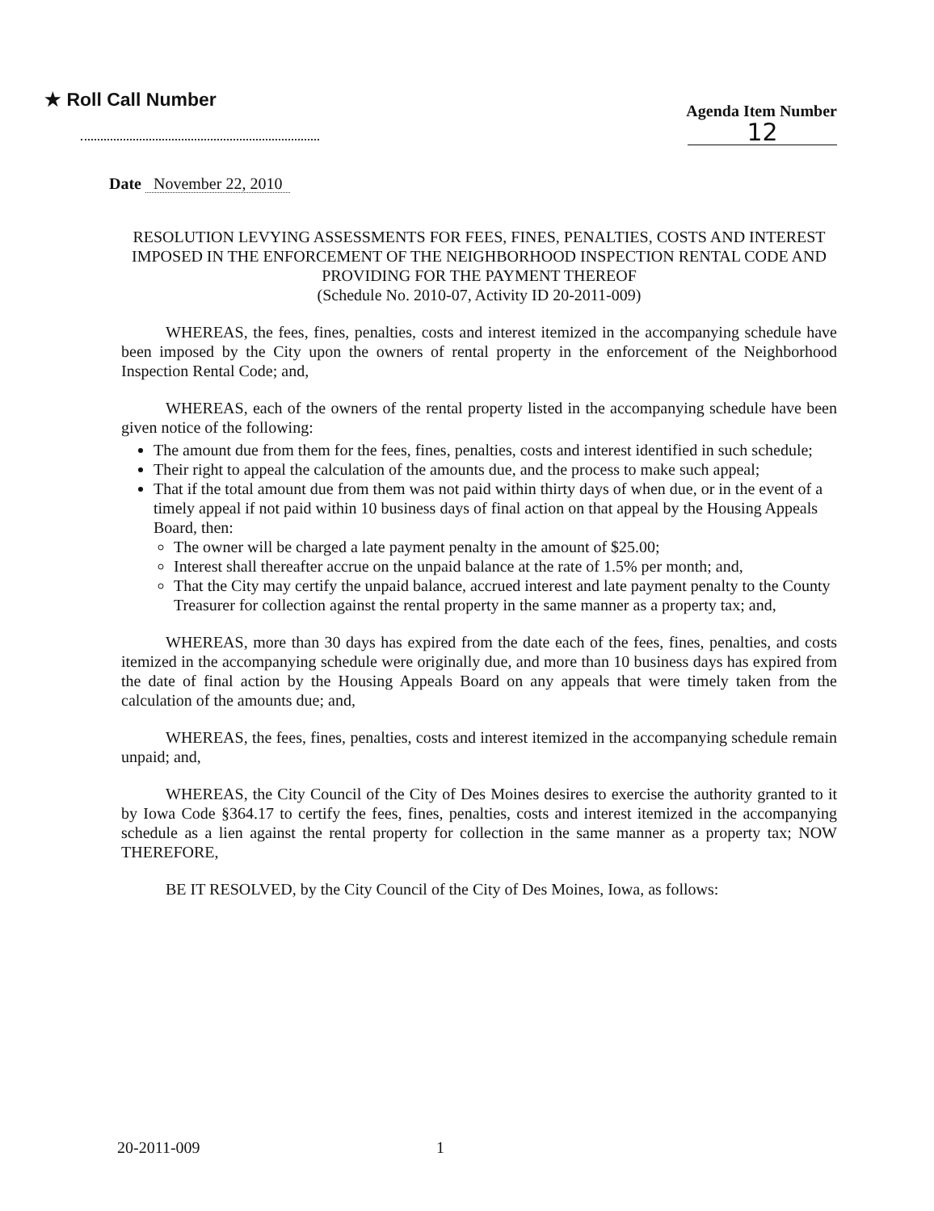★ Roll Call Number
Agenda Item Number
12
Date November 22, 2010
RESOLUTION LEVYING ASSESSMENTS FOR FEES, FINES, PENALTIES, COSTS AND INTEREST IMPOSED IN THE ENFORCEMENT OF THE NEIGHBORHOOD INSPECTION RENTAL CODE AND PROVIDING FOR THE PAYMENT THEREOF
(Schedule No. 2010-07, Activity ID 20-2011-009)
WHEREAS, the fees, fines, penalties, costs and interest itemized in the accompanying schedule have been imposed by the City upon the owners of rental property in the enforcement of the Neighborhood Inspection Rental Code; and,
WHEREAS, each of the owners of the rental property listed in the accompanying schedule have been given notice of the following:
The amount due from them for the fees, fines, penalties, costs and interest identified in such schedule;
Their right to appeal the calculation of the amounts due, and the process to make such appeal;
That if the total amount due from them was not paid within thirty days of when due, or in the event of a timely appeal if not paid within 10 business days of final action on that appeal by the Housing Appeals Board, then:
The owner will be charged a late payment penalty in the amount of $25.00;
Interest shall thereafter accrue on the unpaid balance at the rate of 1.5% per month; and,
That the City may certify the unpaid balance, accrued interest and late payment penalty to the County Treasurer for collection against the rental property in the same manner as a property tax; and,
WHEREAS, more than 30 days has expired from the date each of the fees, fines, penalties, and costs itemized in the accompanying schedule were originally due, and more than 10 business days has expired from the date of final action by the Housing Appeals Board on any appeals that were timely taken from the calculation of the amounts due; and,
WHEREAS, the fees, fines, penalties, costs and interest itemized in the accompanying schedule remain unpaid; and,
WHEREAS, the City Council of the City of Des Moines desires to exercise the authority granted to it by Iowa Code §364.17 to certify the fees, fines, penalties, costs and interest itemized in the accompanying schedule as a lien against the rental property for collection in the same manner as a property tax; NOW THEREFORE,
BE IT RESOLVED, by the City Council of the City of Des Moines, Iowa, as follows:
20-2011-009 1